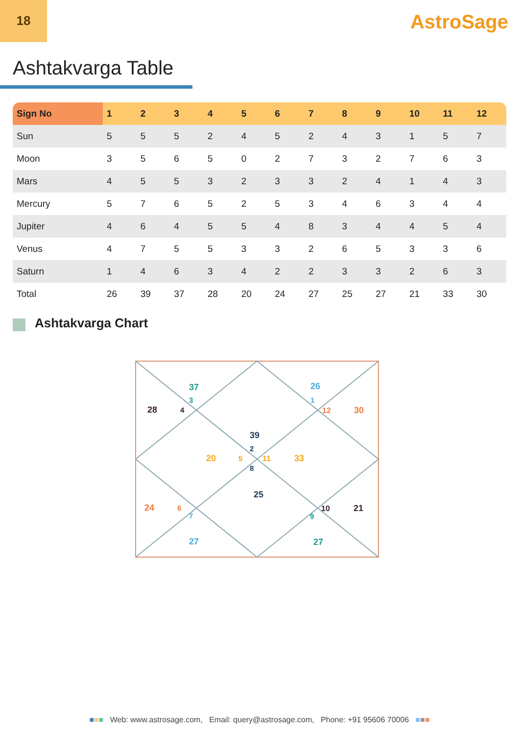18
AstroSage
Ashtakvarga Table
| Sign No | 1 | 2 | 3 | 4 | 5 | 6 | 7 | 8 | 9 | 10 | 11 | 12 |
| --- | --- | --- | --- | --- | --- | --- | --- | --- | --- | --- | --- | --- |
| Sun | 5 | 5 | 5 | 2 | 4 | 5 | 2 | 4 | 3 | 1 | 5 | 7 |
| Moon | 3 | 5 | 6 | 5 | 0 | 2 | 7 | 3 | 2 | 7 | 6 | 3 |
| Mars | 4 | 5 | 5 | 3 | 2 | 3 | 3 | 2 | 4 | 1 | 4 | 3 |
| Mercury | 5 | 7 | 6 | 5 | 2 | 5 | 3 | 4 | 6 | 3 | 4 | 4 |
| Jupiter | 4 | 6 | 4 | 5 | 5 | 4 | 8 | 3 | 4 | 4 | 5 | 4 |
| Venus | 4 | 7 | 5 | 5 | 3 | 3 | 2 | 6 | 5 | 3 | 3 | 6 |
| Saturn | 1 | 4 | 6 | 3 | 4 | 2 | 2 | 3 | 3 | 2 | 6 | 3 |
| Total | 26 | 39 | 37 | 28 | 20 | 24 | 27 | 25 | 27 | 21 | 33 | 30 |
Ashtakvarga Chart
37
3
28
4
26
1
12
30
39
2
20
5
11
33
8
25
24
6
7
10
21
9
27
27
■■■ Web: www.astrosage.com, Email: query@astrosage.com, Phone: +91 95606 70006 ■■■